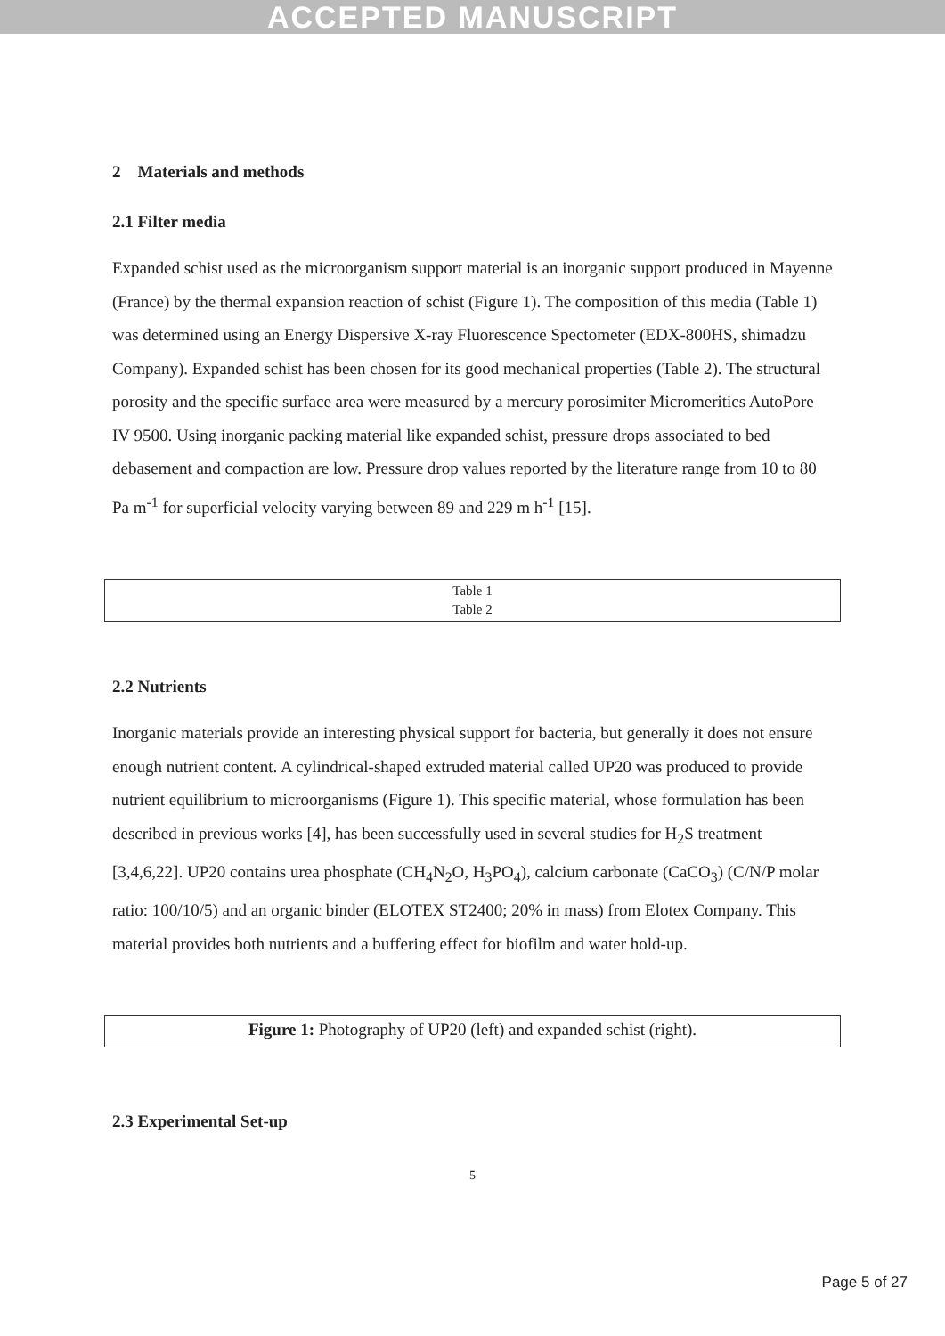ACCEPTED MANUSCRIPT
2 Materials and methods
2.1 Filter media
Expanded schist used as the microorganism support material is an inorganic support produced in Mayenne (France) by the thermal expansion reaction of schist (Figure 1). The composition of this media (Table 1) was determined using an Energy Dispersive X-ray Fluorescence Spectometer (EDX-800HS, shimadzu Company). Expanded schist has been chosen for its good mechanical properties (Table 2). The structural porosity and the specific surface area were measured by a mercury porosimiter Micromeritics AutoPore IV 9500. Using inorganic packing material like expanded schist, pressure drops associated to bed debasement and compaction are low. Pressure drop values reported by the literature range from 10 to 80 Pa m<sup>-1</sup> for superficial velocity varying between 89 and 229 m h<sup>-1</sup> [15].
Table 1
Table 2
2.2 Nutrients
Inorganic materials provide an interesting physical support for bacteria, but generally it does not ensure enough nutrient content. A cylindrical-shaped extruded material called UP20 was produced to provide nutrient equilibrium to microorganisms (Figure 1). This specific material, whose formulation has been described in previous works [4], has been successfully used in several studies for H<sub>2</sub>S treatment [3,4,6,22]. UP20 contains urea phosphate (CH<sub>4</sub>N<sub>2</sub>O, H<sub>3</sub>PO<sub>4</sub>), calcium carbonate (CaCO<sub>3</sub>) (C/N/P molar ratio: 100/10/5) and an organic binder (ELOTEX ST2400; 20% in mass) from Elotex Company. This material provides both nutrients and a buffering effect for biofilm and water hold-up.
Figure 1: Photography of UP20 (left) and expanded schist (right).
2.3 Experimental Set-up
5
Page 5 of 27